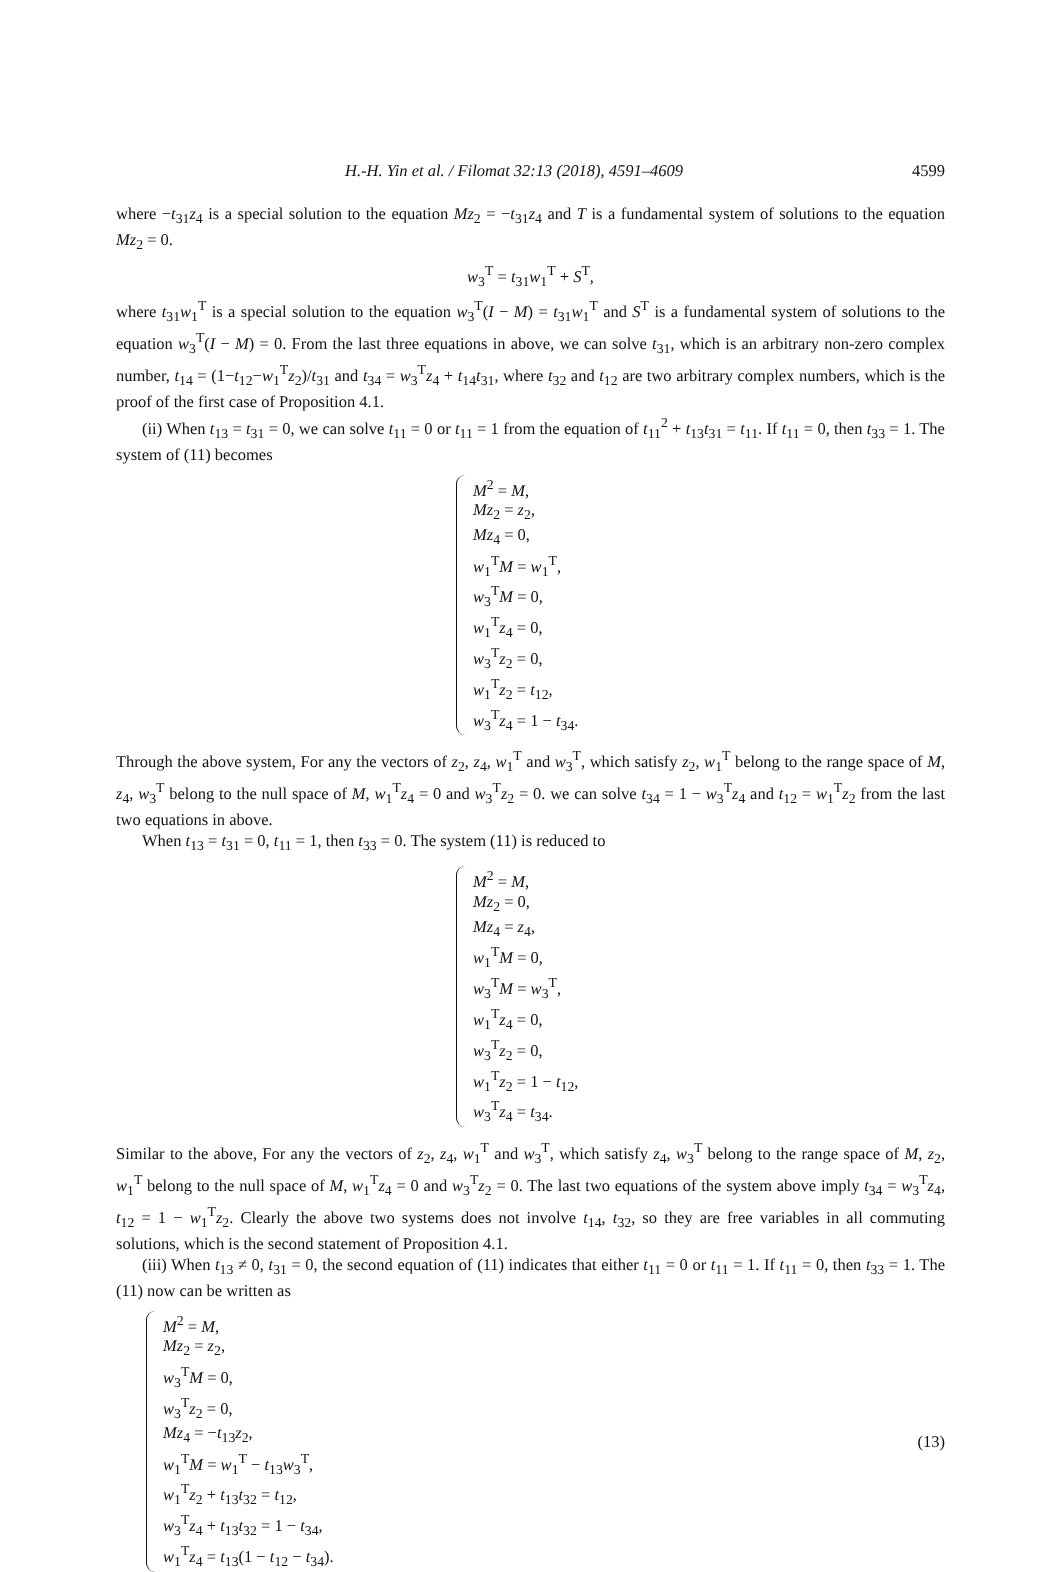H.-H. Yin et al. / Filomat 32:13 (2018), 4591–4609 4599
where −t<sub>31</sub>z<sub>4</sub> is a special solution to the equation Mz<sub>2</sub> = −t<sub>31</sub>z<sub>4</sub> and T is a fundamental system of solutions to the equation Mz<sub>2</sub> = 0.
w<sub>3</sub><sup>T</sup> = t<sub>31</sub>w<sub>1</sub><sup>T</sup> + S<sup>T</sup>,
where t<sub>31</sub>w<sub>1</sub><sup>T</sup> is a special solution to the equation w<sub>3</sub><sup>T</sup>(I − M) = t<sub>31</sub>w<sub>1</sub><sup>T</sup> and S<sup>T</sup> is a fundamental system of solutions to the equation w<sub>3</sub><sup>T</sup>(I − M) = 0. From the last three equations in above, we can solve t<sub>31</sub>, which is an arbitrary non-zero complex number, t<sub>14</sub> = (1−t<sub>12</sub>−w<sub>1</sub><sup>T</sup>z<sub>2</sub>)/t<sub>31</sub> and t<sub>34</sub> = w<sub>3</sub><sup>T</sup>z<sub>4</sub> + t<sub>14</sub>t<sub>31</sub>, where t<sub>32</sub> and t<sub>12</sub> are two arbitrary complex numbers, which is the proof of the first case of Proposition 4.1.
(ii) When t<sub>13</sub> = t<sub>31</sub> = 0, we can solve t<sub>11</sub> = 0 or t<sub>11</sub> = 1 from the equation of t<sub>11</sub><sup>2</sup> + t<sub>13</sub>t<sub>31</sub> = t<sub>11</sub>. If t<sub>11</sub> = 0, then t<sub>33</sub> = 1. The system of (11) becomes
M<sup>2</sup> = M,
Mz<sub>2</sub> = z<sub>2</sub>,
Mz<sub>4</sub> = 0,
w<sub>1</sub><sup>T</sup>M = w<sub>1</sub><sup>T</sup>,
w<sub>3</sub><sup>T</sup>M = 0,
w<sub>1</sub><sup>T</sup>z<sub>4</sub> = 0,
w<sub>3</sub><sup>T</sup>z<sub>2</sub> = 0,
w<sub>1</sub><sup>T</sup>z<sub>2</sub> = t<sub>12</sub>,
w<sub>3</sub><sup>T</sup>z<sub>4</sub> = 1 − t<sub>34</sub>.
Through the above system, For any the vectors of z<sub>2</sub>, z<sub>4</sub>, w<sub>1</sub><sup>T</sup> and w<sub>3</sub><sup>T</sup>, which satisfy z<sub>2</sub>, w<sub>1</sub><sup>T</sup> belong to the range space of M, z<sub>4</sub>, w<sub>3</sub><sup>T</sup> belong to the null space of M, w<sub>1</sub><sup>T</sup>z<sub>4</sub> = 0 and w<sub>3</sub><sup>T</sup>z<sub>2</sub> = 0. we can solve t<sub>34</sub> = 1 − w<sub>3</sub><sup>T</sup>z<sub>4</sub> and t<sub>12</sub> = w<sub>1</sub><sup>T</sup>z<sub>2</sub> from the last two equations in above.
When t<sub>13</sub> = t<sub>31</sub> = 0, t<sub>11</sub> = 1, then t<sub>33</sub> = 0. The system (11) is reduced to
M<sup>2</sup> = M,
Mz<sub>2</sub> = 0,
Mz<sub>4</sub> = z<sub>4</sub>,
w<sub>1</sub><sup>T</sup>M = 0,
w<sub>3</sub><sup>T</sup>M = w<sub>3</sub><sup>T</sup>,
w<sub>1</sub><sup>T</sup>z<sub>4</sub> = 0,
w<sub>3</sub><sup>T</sup>z<sub>2</sub> = 0,
w<sub>1</sub><sup>T</sup>z<sub>2</sub> = 1 − t<sub>12</sub>,
w<sub>3</sub><sup>T</sup>z<sub>4</sub> = t<sub>34</sub>.
Similar to the above, For any the vectors of z<sub>2</sub>, z<sub>4</sub>, w<sub>1</sub><sup>T</sup> and w<sub>3</sub><sup>T</sup>, which satisfy z<sub>4</sub>, w<sub>3</sub><sup>T</sup> belong to the range space of M, z<sub>2</sub>, w<sub>1</sub><sup>T</sup> belong to the null space of M, w<sub>1</sub><sup>T</sup>z<sub>4</sub> = 0 and w<sub>3</sub><sup>T</sup>z<sub>2</sub> = 0. The last two equations of the system above imply t<sub>34</sub> = w<sub>3</sub><sup>T</sup>z<sub>4</sub>, t<sub>12</sub> = 1 − w<sub>1</sub><sup>T</sup>z<sub>2</sub>. Clearly the above two systems does not involve t<sub>14</sub>, t<sub>32</sub>, so they are free variables in all commuting solutions, which is the second statement of Proposition 4.1.
(iii) When t<sub>13</sub> ≠ 0, t<sub>31</sub> = 0, the second equation of (11) indicates that either t<sub>11</sub> = 0 or t<sub>11</sub> = 1. If t<sub>11</sub> = 0, then t<sub>33</sub> = 1. The (11) now can be written as
M<sup>2</sup> = M,
Mz<sub>2</sub> = z<sub>2</sub>,
w<sub>3</sub><sup>T</sup>M = 0,
w<sub>3</sub><sup>T</sup>z<sub>2</sub> = 0,
Mz<sub>4</sub> = −t<sub>13</sub>z<sub>2</sub>,
w<sub>1</sub><sup>T</sup>M = w<sub>1</sub><sup>T</sup> − t<sub>13</sub>w<sub>3</sub><sup>T</sup>,
w<sub>1</sub><sup>T</sup>z<sub>2</sub> + t<sub>13</sub>t<sub>32</sub> = t<sub>12</sub>,
w<sub>3</sub><sup>T</sup>z<sub>4</sub> + t<sub>13</sub>t<sub>32</sub> = 1 − t<sub>34</sub>,
w<sub>1</sub><sup>T</sup>z<sub>4</sub> = t<sub>13</sub>(1 − t<sub>12</sub> − t<sub>34</sub>).
(13)